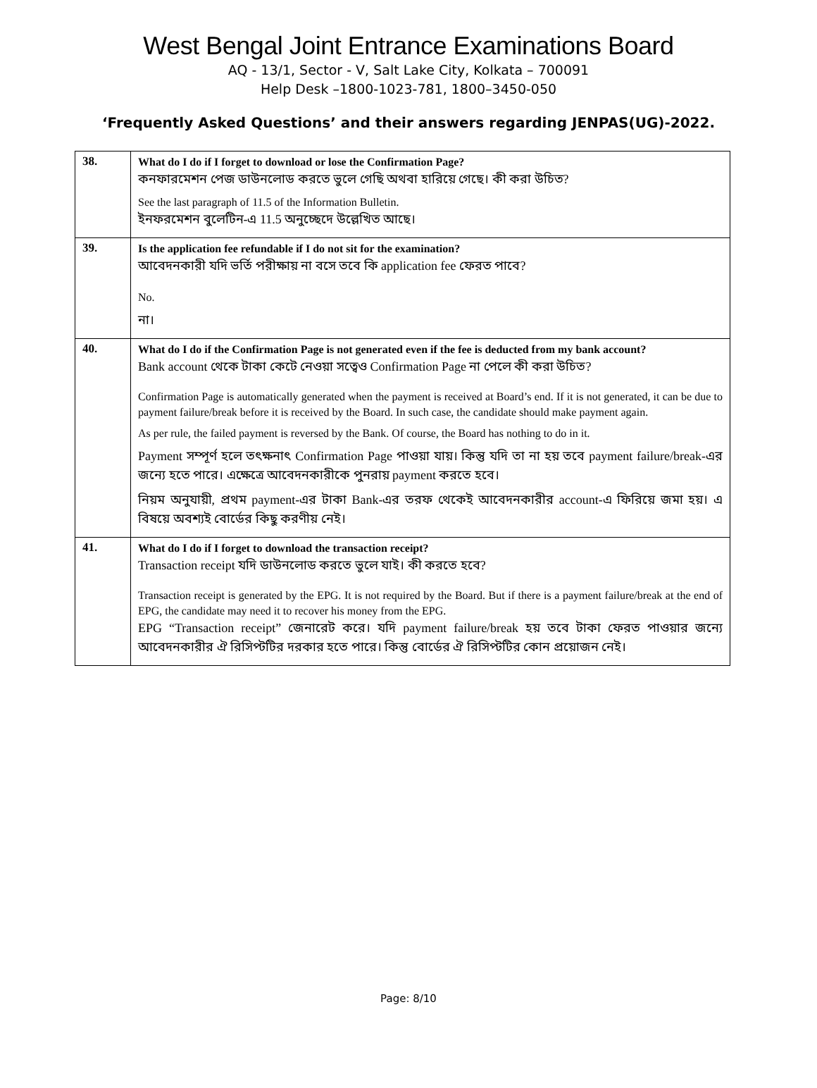West Bengal Joint Entrance Examinations Board
AQ - 13/1, Sector - V, Salt Lake City, Kolkata – 700091
Help Desk –1800-1023-781, 1800–3450-050
‘Frequently Asked Questions’ and their answers regarding JENPAS(UG)-2022.
| 38. | What do I do if I forget to download or lose the Confirmation Page? কনফারমেশন পেজ ডাউনলোড করতে ভুলে গেছি অথবা হারিয়ে গেছে। কী করা উচিত? See the last paragraph of 11.5 of the Information Bulletin. ইনফরমেশন বুলেটিন-এ 11.5 অনুচ্ছেদে উল্লেখিত আছে। |
| 39. | Is the application fee refundable if I do not sit for the examination? আবেদনকারী যদি ভর্তি পরীক্ষায় না বসে তবে কি application fee ফেরত পাবে? No. না। |
| 40. | What do I do if the Confirmation Page is not generated even if the fee is deducted from my bank account? Bank account থেকে টাকা কেটে নেওয়া সত্বেও Confirmation Page না পেলে কী করা উচিত? Confirmation Page is automatically generated when the payment is received at Board’s end. If it is not generated, it can be due to payment failure/break before it is received by the Board. In such case, the candidate should make payment again. As per rule, the failed payment is reversed by the Bank. Of course, the Board has nothing to do in it. Payment সম্পূর্ণ হলে তৎক্ষনাৎ Confirmation Page পাওয়া যায়। কিন্তু যদি তা না হয় তবে payment failure/break-এর জন্যে হতে পারে। এক্ষেত্রে আবেদনকারীকে পুনরায় payment করতে হবে। নিয়ম অনুযায়ী, প্রথম payment-এর টাকা Bank-এর তরফ থেকেই আবেদনকারীর account-এ ফিরিয়ে জমা হয়। এ বিষয়ে অবশ্যই বোর্ডের কিছু করণীয় নেই। |
| 41. | What do I do if I forget to download the transaction receipt? Transaction receipt যদি ডাউনলোড করতে ভুলে যাই। কী করতে হবে? Transaction receipt is generated by the EPG. It is not required by the Board. But if there is a payment failure/break at the end of EPG, the candidate may need it to recover his money from the EPG. EPG “Transaction receipt” জেনারেট করে। যদি payment failure/break হয় তবে টাকা ফেরত পাওয়ার জন্যে আবেদনকারীর ঐ রিসিপ্টটির দরকার হতে পারে। কিন্তু বোর্ডের ঐ রিসিপ্টটির কোন প্রয়োজন নেই। |
Page: 8/10